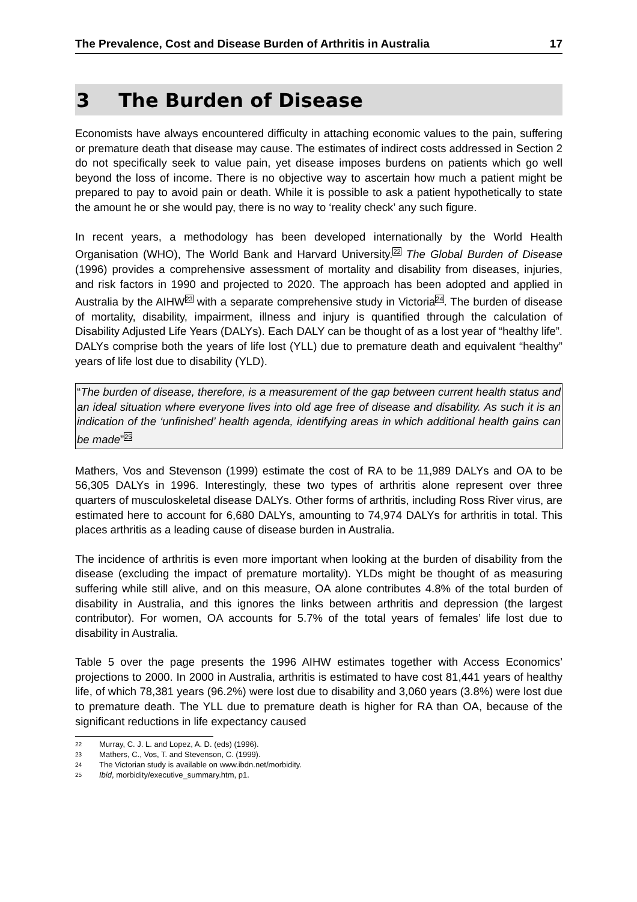The Prevalence, Cost and Disease Burden of Arthritis in Australia 17
3 The Burden of Disease
Economists have always encountered difficulty in attaching economic values to the pain, suffering or premature death that disease may cause. The estimates of indirect costs addressed in Section 2 do not specifically seek to value pain, yet disease imposes burdens on patients which go well beyond the loss of income. There is no objective way to ascertain how much a patient might be prepared to pay to avoid pain or death. While it is possible to ask a patient hypothetically to state the amount he or she would pay, there is no way to ‘reality check’ any such figure.
In recent years, a methodology has been developed internationally by the World Health Organisation (WHO), The World Bank and Harvard University.<sup>22</sup> The Global Burden of Disease (1996) provides a comprehensive assessment of mortality and disability from diseases, injuries, and risk factors in 1990 and projected to 2020. The approach has been adopted and applied in Australia by the AIHW<sup>23</sup> with a separate comprehensive study in Victoria<sup>24</sup>. The burden of disease of mortality, disability, impairment, illness and injury is quantified through the calculation of Disability Adjusted Life Years (DALYs). Each DALY can be thought of as a lost year of “healthy life”. DALYs comprise both the years of life lost (YLL) due to premature death and equivalent “healthy” years of life lost due to disability (YLD).
“The burden of disease, therefore, is a measurement of the gap between current health status and an ideal situation where everyone lives into old age free of disease and disability. As such it is an indication of the ‘unfinished’ health agenda, identifying areas in which additional health gains can be made”<sup>25</sup>
Mathers, Vos and Stevenson (1999) estimate the cost of RA to be 11,989 DALYs and OA to be 56,305 DALYs in 1996. Interestingly, these two types of arthritis alone represent over three quarters of musculoskeletal disease DALYs. Other forms of arthritis, including Ross River virus, are estimated here to account for 6,680 DALYs, amounting to 74,974 DALYs for arthritis in total. This places arthritis as a leading cause of disease burden in Australia.
The incidence of arthritis is even more important when looking at the burden of disability from the disease (excluding the impact of premature mortality). YLDs might be thought of as measuring suffering while still alive, and on this measure, OA alone contributes 4.8% of the total burden of disability in Australia, and this ignores the links between arthritis and depression (the largest contributor). For women, OA accounts for 5.7% of the total years of females’ life lost due to disability in Australia.
Table 5 over the page presents the 1996 AIHW estimates together with Access Economics’ projections to 2000. In 2000 in Australia, arthritis is estimated to have cost 81,441 years of healthy life, of which 78,381 years (96.2%) were lost due to disability and 3,060 years (3.8%) were lost due to premature death. The YLL due to premature death is higher for RA than OA, because of the significant reductions in life expectancy caused
22 Murray, C. J. L. and Lopez, A. D. (eds) (1996).
23 Mathers, C., Vos, T. and Stevenson, C. (1999).
24 The Victorian study is available on www.ibdn.net/morbidity.
25 Ibid, morbidity/executive_summary.htm, p1.